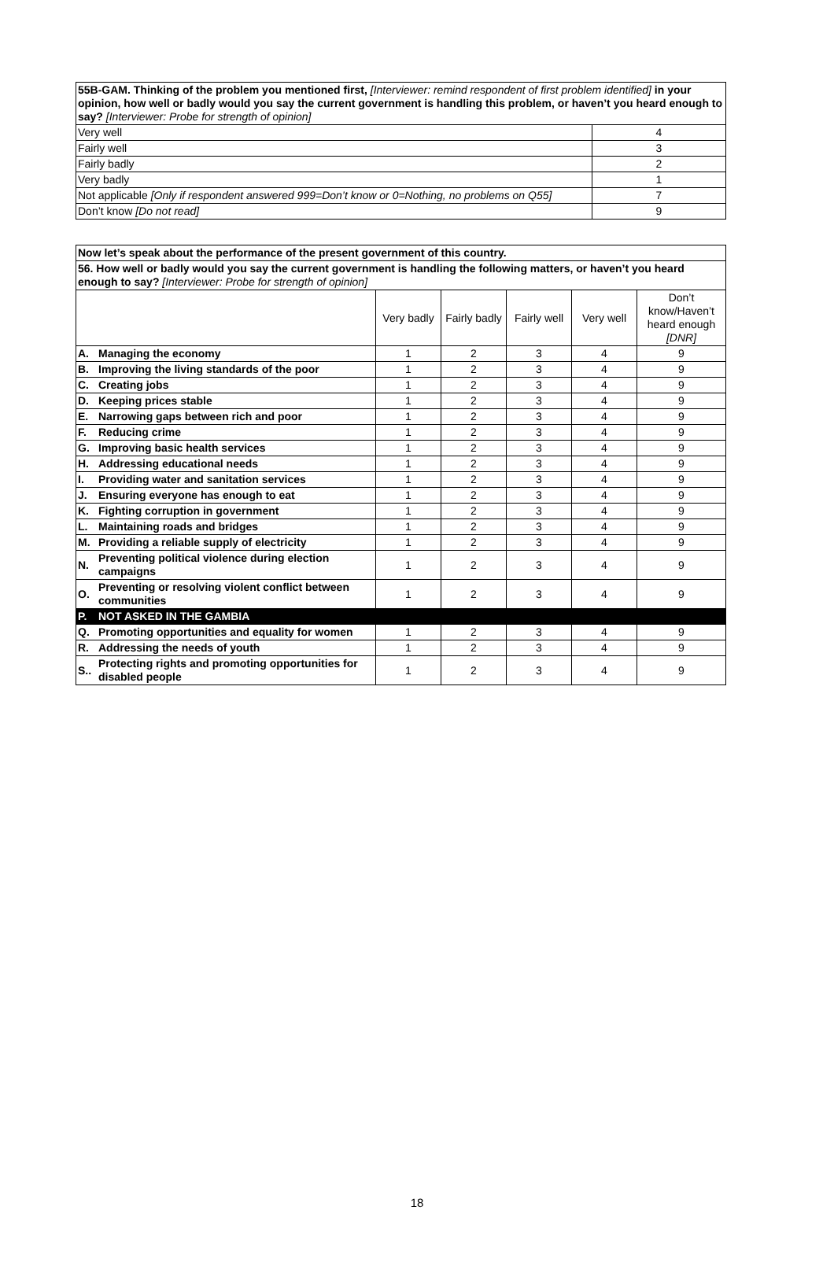| 55B-GAM. Thinking of the problem you mentioned first, [Interviewer: remind respondent of first problem identified] in your opinion, how well or badly would you say the current government is handling this problem, or haven’t you heard enough to say? [Interviewer: Probe for strength of opinion] | |
| Very well | 4 |
| Fairly well | 3 |
| Fairly badly | 2 |
| Very badly | 1 |
| Not applicable [Only if respondent answered 999=Don’t know or 0=Nothing, no problems on Q55] | 7 |
| Don’t know [Do not read] | 9 |
| Now let’s speak about the performance of the present government of this country. | | | | | | |
| 56. How well or badly would you say the current government is handling the following matters, or haven’t you heard enough to say? [Interviewer: Probe for strength of opinion] | | | | | | |
| | | Very badly | Fairly badly | Fairly well | Very well | Don’t know/Haven’t heard enough [DNR] |
| A. | Managing the economy | 1 | 2 | 3 | 4 | 9 |
| B. | Improving the living standards of the poor | 1 | 2 | 3 | 4 | 9 |
| C. | Creating jobs | 1 | 2 | 3 | 4 | 9 |
| D. | Keeping prices stable | 1 | 2 | 3 | 4 | 9 |
| E. | Narrowing gaps between rich and poor | 1 | 2 | 3 | 4 | 9 |
| F. | Reducing crime | 1 | 2 | 3 | 4 | 9 |
| G. | Improving basic health services | 1 | 2 | 3 | 4 | 9 |
| H. | Addressing educational needs | 1 | 2 | 3 | 4 | 9 |
| I. | Providing water and sanitation services | 1 | 2 | 3 | 4 | 9 |
| J. | Ensuring everyone has enough to eat | 1 | 2 | 3 | 4 | 9 |
| K. | Fighting corruption in government | 1 | 2 | 3 | 4 | 9 |
| L. | Maintaining roads and bridges | 1 | 2 | 3 | 4 | 9 |
| M. | Providing a reliable supply of electricity | 1 | 2 | 3 | 4 | 9 |
| N. | Preventing political violence during election campaigns | 1 | 2 | 3 | 4 | 9 |
| O. | Preventing or resolving violent conflict between communities | 1 | 2 | 3 | 4 | 9 |
| P. | NOT ASKED IN THE GAMBIA | | | | | |
| Q. | Promoting opportunities and equality for women | 1 | 2 | 3 | 4 | 9 |
| R. | Addressing the needs of youth | 1 | 2 | 3 | 4 | 9 |
| S.. | Protecting rights and promoting opportunities for disabled people | 1 | 2 | 3 | 4 | 9 |
18